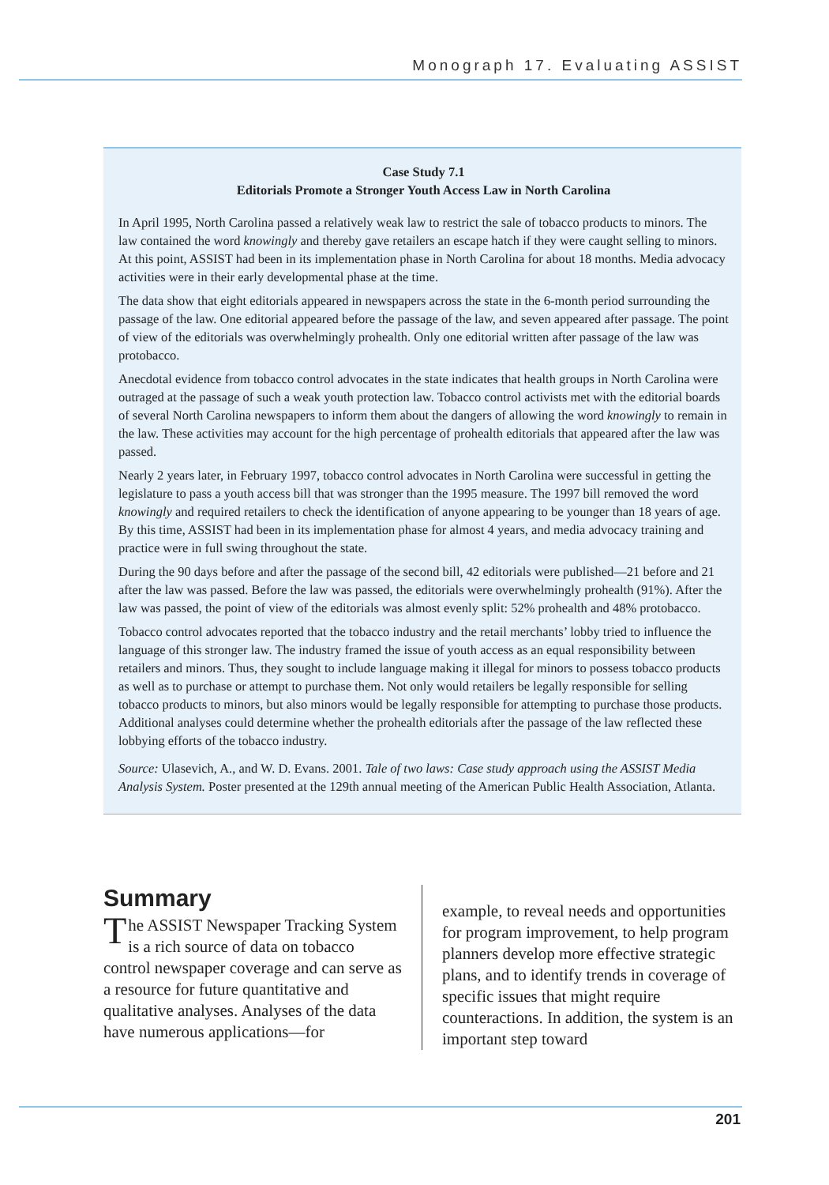Monograph 17. Evaluating ASSIST
Case Study 7.1
Editorials Promote a Stronger Youth Access Law in North Carolina
In April 1995, North Carolina passed a relatively weak law to restrict the sale of tobacco products to minors. The law contained the word knowingly and thereby gave retailers an escape hatch if they were caught selling to minors. At this point, ASSIST had been in its implementation phase in North Carolina for about 18 months. Media advocacy activities were in their early developmental phase at the time.
The data show that eight editorials appeared in newspapers across the state in the 6-month period surrounding the passage of the law. One editorial appeared before the passage of the law, and seven appeared after passage. The point of view of the editorials was overwhelmingly prohealth. Only one editorial written after passage of the law was protobacco.
Anecdotal evidence from tobacco control advocates in the state indicates that health groups in North Carolina were outraged at the passage of such a weak youth protection law. Tobacco control activists met with the editorial boards of several North Carolina newspapers to inform them about the dangers of allowing the word knowingly to remain in the law. These activities may account for the high percentage of prohealth editorials that appeared after the law was passed.
Nearly 2 years later, in February 1997, tobacco control advocates in North Carolina were successful in getting the legislature to pass a youth access bill that was stronger than the 1995 measure. The 1997 bill removed the word knowingly and required retailers to check the identification of anyone appearing to be younger than 18 years of age. By this time, ASSIST had been in its implementation phase for almost 4 years, and media advocacy training and practice were in full swing throughout the state.
During the 90 days before and after the passage of the second bill, 42 editorials were published—21 before and 21 after the law was passed. Before the law was passed, the editorials were overwhelmingly prohealth (91%). After the law was passed, the point of view of the editorials was almost evenly split: 52% prohealth and 48% protobacco.
Tobacco control advocates reported that the tobacco industry and the retail merchants’ lobby tried to influence the language of this stronger law. The industry framed the issue of youth access as an equal responsibility between retailers and minors. Thus, they sought to include language making it illegal for minors to possess tobacco products as well as to purchase or attempt to purchase them. Not only would retailers be legally responsible for selling tobacco products to minors, but also minors would be legally responsible for attempting to purchase those products. Additional analyses could determine whether the prohealth editorials after the passage of the law reflected these lobbying efforts of the tobacco industry.
Source: Ulasevich, A., and W. D. Evans. 2001. Tale of two laws: Case study approach using the ASSIST Media Analysis System. Poster presented at the 129th annual meeting of the American Public Health Association, Atlanta.
Summary
The ASSIST Newspaper Tracking System is a rich source of data on tobacco control newspaper coverage and can serve as a resource for future quantitative and qualitative analyses. Analyses of the data have numerous applications—for
example, to reveal needs and opportunities for program improvement, to help program planners develop more effective strategic plans, and to identify trends in coverage of specific issues that might require counteractions. In addition, the system is an important step toward
201